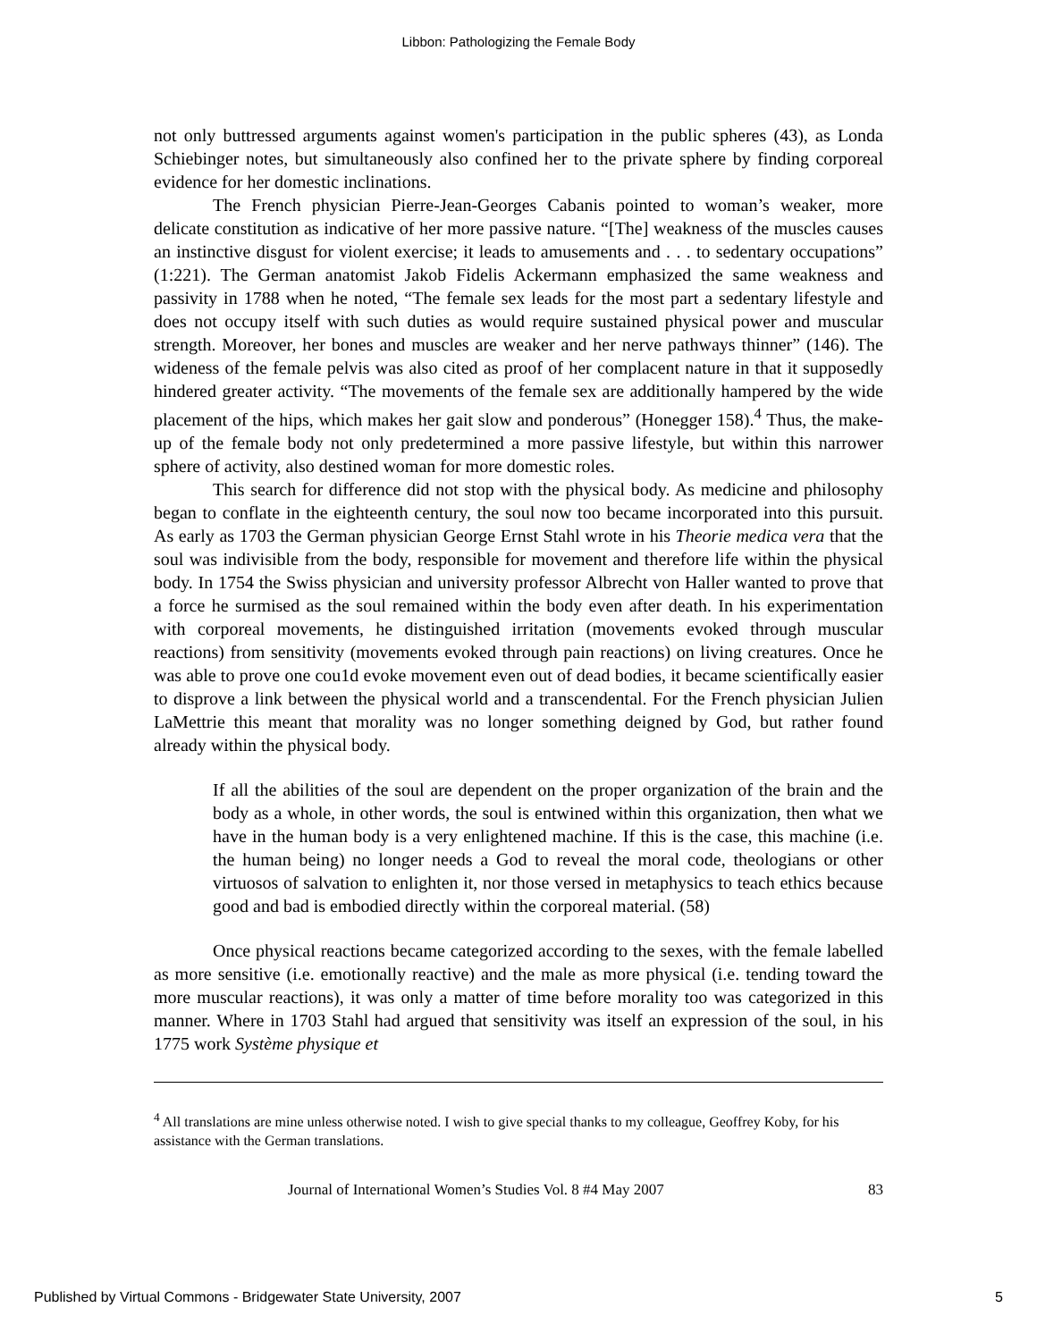Libbon: Pathologizing the Female Body
not only buttressed arguments against women's participation in the public spheres (43), as Londa Schiebinger notes, but simultaneously also confined her to the private sphere by finding corporeal evidence for her domestic inclinations.
The French physician Pierre-Jean-Georges Cabanis pointed to woman’s weaker, more delicate constitution as indicative of her more passive nature. “[The] weakness of the muscles causes an instinctive disgust for violent exercise; it leads to amusements and . . . to sedentary occupations” (1:221). The German anatomist Jakob Fidelis Ackermann emphasized the same weakness and passivity in 1788 when he noted, “The female sex leads for the most part a sedentary lifestyle and does not occupy itself with such duties as would require sustained physical power and muscular strength. Moreover, her bones and muscles are weaker and her nerve pathways thinner” (146). The wideness of the female pelvis was also cited as proof of her complacent nature in that it supposedly hindered greater activity. “The movements of the female sex are additionally hampered by the wide placement of the hips, which makes her gait slow and ponderous” (Honegger 158).<sup>4</sup> Thus, the make-up of the female body not only predetermined a more passive lifestyle, but within this narrower sphere of activity, also destined woman for more domestic roles.
This search for difference did not stop with the physical body. As medicine and philosophy began to conflate in the eighteenth century, the soul now too became incorporated into this pursuit. As early as 1703 the German physician George Ernst Stahl wrote in his Theorie medica vera that the soul was indivisible from the body, responsible for movement and therefore life within the physical body. In 1754 the Swiss physician and university professor Albrecht von Haller wanted to prove that a force he surmised as the soul remained within the body even after death. In his experimentation with corporeal movements, he distinguished irritation (movements evoked through muscular reactions) from sensitivity (movements evoked through pain reactions) on living creatures. Once he was able to prove one cou1d evoke movement even out of dead bodies, it became scientifically easier to disprove a link between the physical world and a transcendental. For the French physician Julien LaMettrie this meant that morality was no longer something deigned by God, but rather found already within the physical body.
If all the abilities of the soul are dependent on the proper organization of the brain and the body as a whole, in other words, the soul is entwined within this organization, then what we have in the human body is a very enlightened machine. If this is the case, this machine (i.e. the human being) no longer needs a God to reveal the moral code, theologians or other virtuosos of salvation to enlighten it, nor those versed in metaphysics to teach ethics because good and bad is embodied directly within the corporeal material. (58)
Once physical reactions became categorized according to the sexes, with the female labelled as more sensitive (i.e. emotionally reactive) and the male as more physical (i.e. tending toward the more muscular reactions), it was only a matter of time before morality too was categorized in this manner. Where in 1703 Stahl had argued that sensitivity was itself an expression of the soul, in his 1775 work Système physique et
<sup>4</sup> All translations are mine unless otherwise noted. I wish to give special thanks to my colleague, Geoffrey Koby, for his assistance with the German translations.
Journal of International Women’s Studies Vol. 8 #4 May 2007 83
Published by Virtual Commons - Bridgewater State University, 2007 5